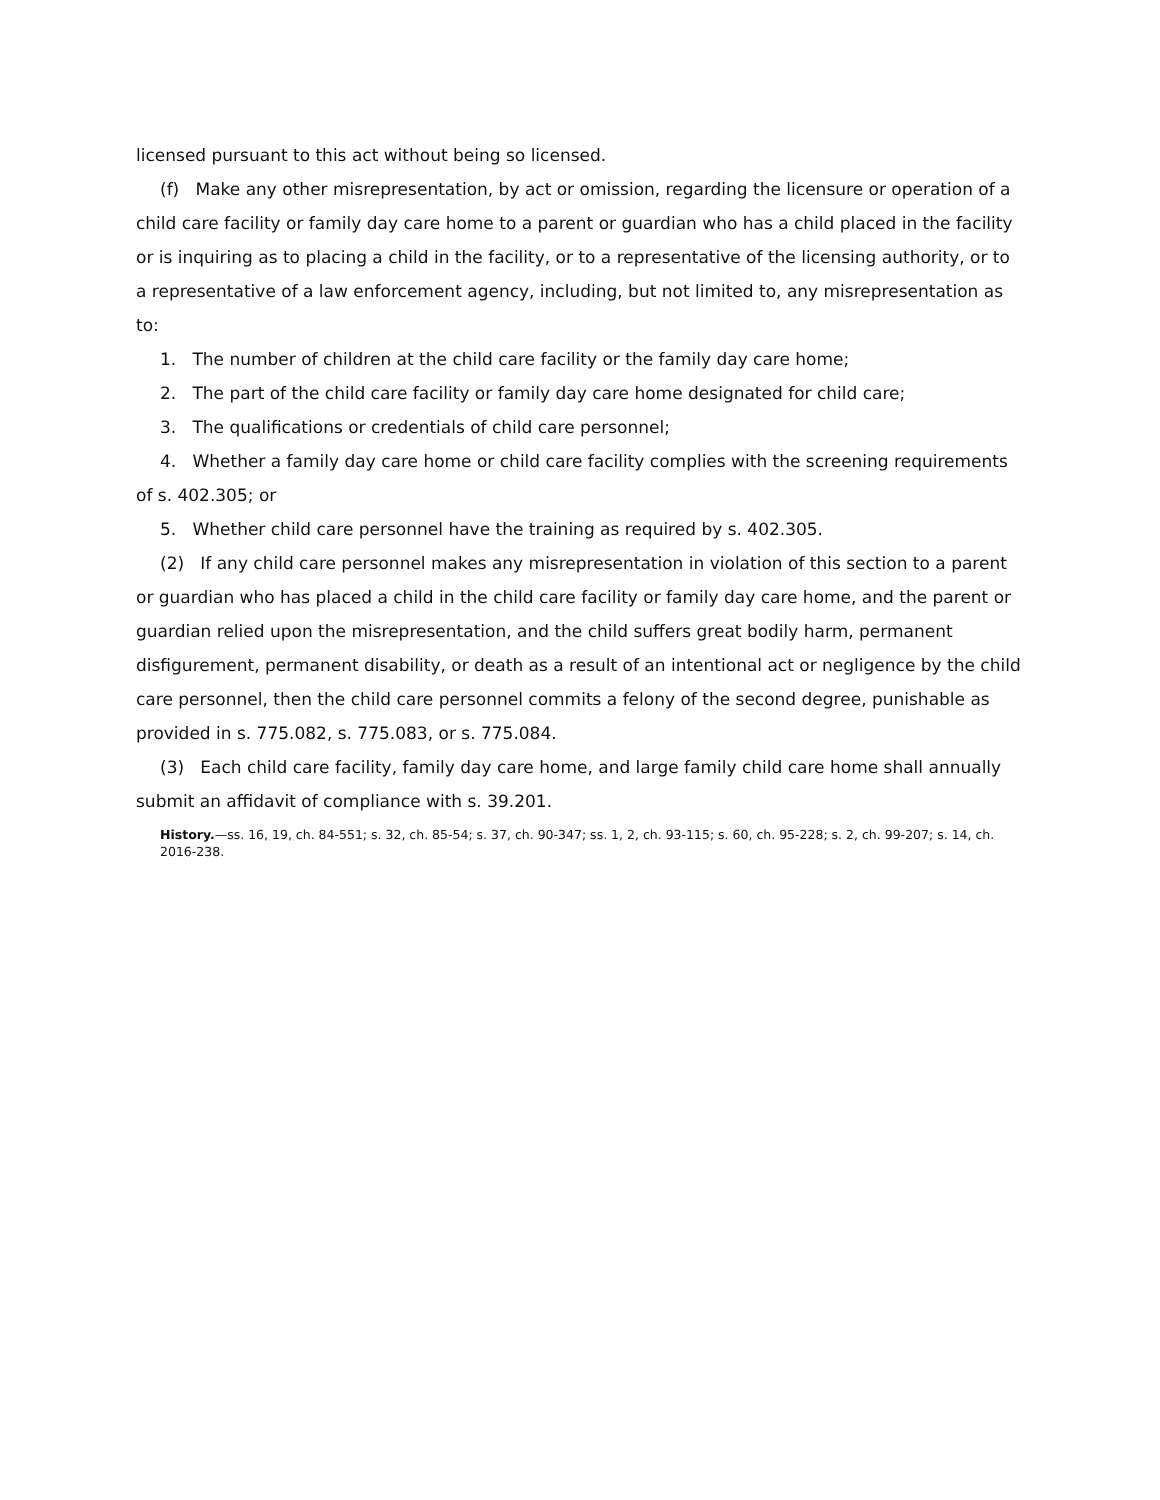licensed pursuant to this act without being so licensed.
(f) Make any other misrepresentation, by act or omission, regarding the licensure or operation of a child care facility or family day care home to a parent or guardian who has a child placed in the facility or is inquiring as to placing a child in the facility, or to a representative of the licensing authority, or to a representative of a law enforcement agency, including, but not limited to, any misrepresentation as to:
1. The number of children at the child care facility or the family day care home;
2. The part of the child care facility or family day care home designated for child care;
3. The qualifications or credentials of child care personnel;
4. Whether a family day care home or child care facility complies with the screening requirements of s. 402.305; or
5. Whether child care personnel have the training as required by s. 402.305.
(2) If any child care personnel makes any misrepresentation in violation of this section to a parent or guardian who has placed a child in the child care facility or family day care home, and the parent or guardian relied upon the misrepresentation, and the child suffers great bodily harm, permanent disfigurement, permanent disability, or death as a result of an intentional act or negligence by the child care personnel, then the child care personnel commits a felony of the second degree, punishable as provided in s. 775.082, s. 775.083, or s. 775.084.
(3) Each child care facility, family day care home, and large family child care home shall annually submit an affidavit of compliance with s. 39.201.
History.—ss. 16, 19, ch. 84-551; s. 32, ch. 85-54; s. 37, ch. 90-347; ss. 1, 2, ch. 93-115; s. 60, ch. 95-228; s. 2, ch. 99-207; s. 14, ch. 2016-238.